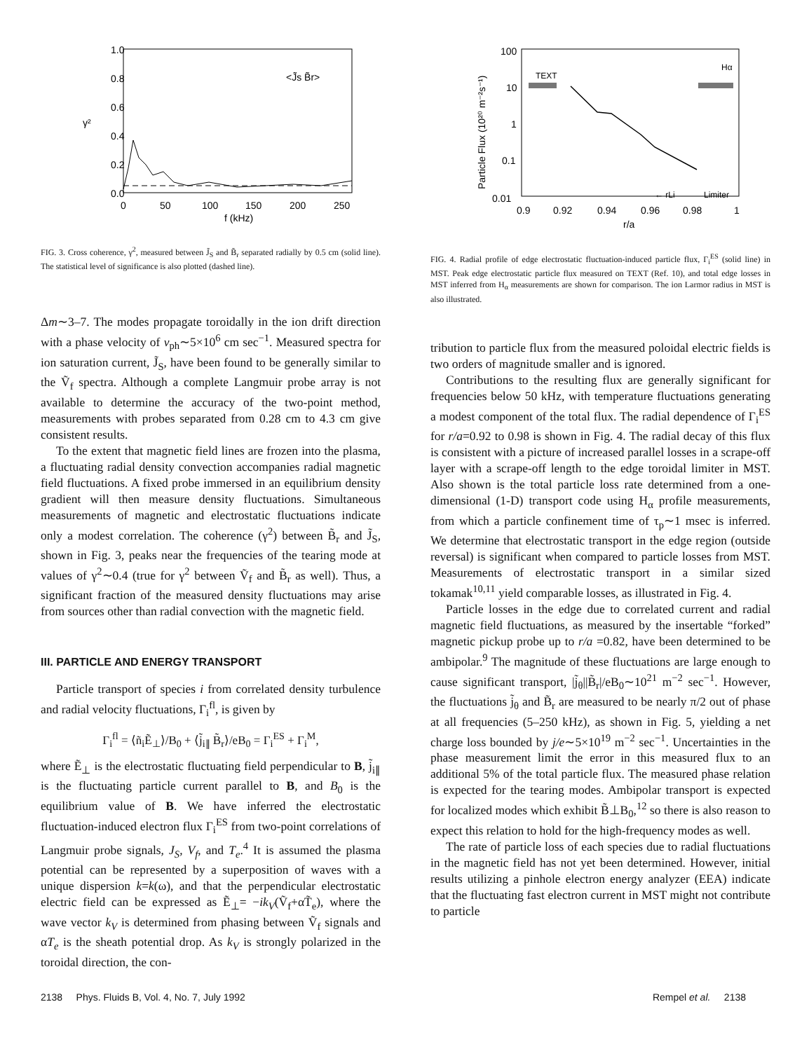1.0
0.8
0.6
0.4
0.2
0.0
γ²
<J̃s B̃r>
0
50
100
150
200
250
f (kHz)
FIG. 3. Cross coherence, γ<sup>2</sup>, measured between J̃<sub>S</sub> and B̃<sub>r</sub> separated radially by 0.5 cm (solid line). The statistical level of significance is also plotted (dashed line).
Δm∼3–7. The modes propagate toroidally in the ion drift direction with a phase velocity of v<sub>ph</sub>∼5×10<sup>6</sup> cm sec<sup>−1</sup>. Measured spectra for ion saturation current, J̃<sub>S</sub>, have been found to be generally similar to the Ṽ<sub>f</sub> spectra. Although a complete Langmuir probe array is not available to determine the accuracy of the two-point method, measurements with probes separated from 0.28 cm to 4.3 cm give consistent results.
To the extent that magnetic field lines are frozen into the plasma, a fluctuating radial density convection accompanies radial magnetic field fluctuations. A fixed probe immersed in an equilibrium density gradient will then measure density fluctuations. Simultaneous measurements of magnetic and electrostatic fluctuations indicate only a modest correlation. The coherence (γ<sup>2</sup>) between B̃<sub>r</sub> and J̃<sub>S</sub>, shown in Fig. 3, peaks near the frequencies of the tearing mode at values of γ<sup>2</sup>∼0.4 (true for γ<sup>2</sup> between Ṽ<sub>f</sub> and B̃<sub>r</sub> as well). Thus, a significant fraction of the measured density fluctuations may arise from sources other than radial convection with the magnetic field.
III. PARTICLE AND ENERGY TRANSPORT
Particle transport of species i from correlated density turbulence and radial velocity fluctuations, Γ<sub>i</sub><sup>fl</sup>, is given by
Γ<sub>i</sub><sup>fl</sup> = ⟨ñ<sub>i</sub>Ẽ<sub>⊥</sub>⟩/B<sub>0</sub> + ⟨j̃<sub>i∥</sub> B̃<sub>r</sub>⟩/eB<sub>0</sub> = Γ<sub>i</sub><sup>ES</sup> + Γ<sub>i</sub><sup>M</sup>,
where Ẽ<sub>⊥</sub> is the electrostatic fluctuating field perpendicular to B, j̃<sub>i∥</sub> is the fluctuating particle current parallel to B, and B<sub>0</sub> is the equilibrium value of B. We have inferred the electrostatic fluctuation-induced electron flux Γ<sub>i</sub><sup>ES</sup> from two-point correlations of Langmuir probe signals, J<sub>S</sub>, V<sub>f</sub>, and T<sub>e</sub>.<sup>4</sup> It is assumed the plasma potential can be represented by a superposition of waves with a unique dispersion k=k(ω), and that the perpendicular electrostatic electric field can be expressed as Ẽ<sub>⊥</sub>= −ik<sub>V</sub>(Ṽ<sub>f</sub>+αT̃<sub>e</sub>), where the wave vector k<sub>V</sub> is determined from phasing between Ṽ<sub>f</sub> signals and αT<sub>e</sub> is the sheath potential drop. As k<sub>V</sub> is strongly polarized in the toroidal direction, the con-
100
10
1
0.1
0.01
Particle Flux (10²⁰ m⁻²s⁻¹)
TEXT
Hα
Limiter
← rLi
0.9
0.92
0.94
0.96
0.98
1
r/a
FIG. 4. Radial profile of edge electrostatic fluctuation-induced particle flux, Γ<sub>i</sub><sup>ES</sup> (solid line) in MST. Peak edge electrostatic particle flux measured on TEXT (Ref. 10), and total edge losses in MST inferred from H<sub>α</sub> measurements are shown for comparison. The ion Larmor radius in MST is also illustrated.
tribution to particle flux from the measured poloidal electric fields is two orders of magnitude smaller and is ignored.
Contributions to the resulting flux are generally significant for frequencies below 50 kHz, with temperature fluctuations generating a modest component of the total flux. The radial dependence of Γ<sub>i</sub><sup>ES</sup> for r/a=0.92 to 0.98 is shown in Fig. 4. The radial decay of this flux is consistent with a picture of increased parallel losses in a scrape-off layer with a scrape-off length to the edge toroidal limiter in MST. Also shown is the total particle loss rate determined from a one-dimensional (1-D) transport code using H<sub>α</sub> profile measurements, from which a particle confinement time of τ<sub>p</sub>∼1 msec is inferred. We determine that electrostatic transport in the edge region (outside reversal) is significant when compared to particle losses from MST. Measurements of electrostatic transport in a similar sized tokamak<sup>10,11</sup> yield comparable losses, as illustrated in Fig. 4.
Particle losses in the edge due to correlated current and radial magnetic field fluctuations, as measured by the insertable “forked” magnetic pickup probe up to r/a =0.82, have been determined to be ambipolar.<sup>9</sup> The magnitude of these fluctuations are large enough to cause significant transport, |j̃<sub>θ</sub>||B̃<sub>r</sub>|/eB<sub>0</sub>∼10<sup>21</sup> m<sup>−2</sup> sec<sup>−1</sup>. However, the fluctuations j̃<sub>θ</sub> and B̃<sub>r</sub> are measured to be nearly π/2 out of phase at all frequencies (5–250 kHz), as shown in Fig. 5, yielding a net charge loss bounded by j/e∼5×10<sup>19</sup> m<sup>−2</sup> sec<sup>−1</sup>. Uncertainties in the phase measurement limit the error in this measured flux to an additional 5% of the total particle flux. The measured phase relation is expected for the tearing modes. Ambipolar transport is expected for localized modes which exhibit B̃⊥B<sub>0</sub>,<sup>12</sup> so there is also reason to expect this relation to hold for the high-frequency modes as well.
The rate of particle loss of each species due to radial fluctuations in the magnetic field has not yet been determined. However, initial results utilizing a pinhole electron energy analyzer (EEA) indicate that the fluctuating fast electron current in MST might not contribute to particle
2138 Phys. Fluids B, Vol. 4, No. 7, July 1992 Rempel et al. 2138